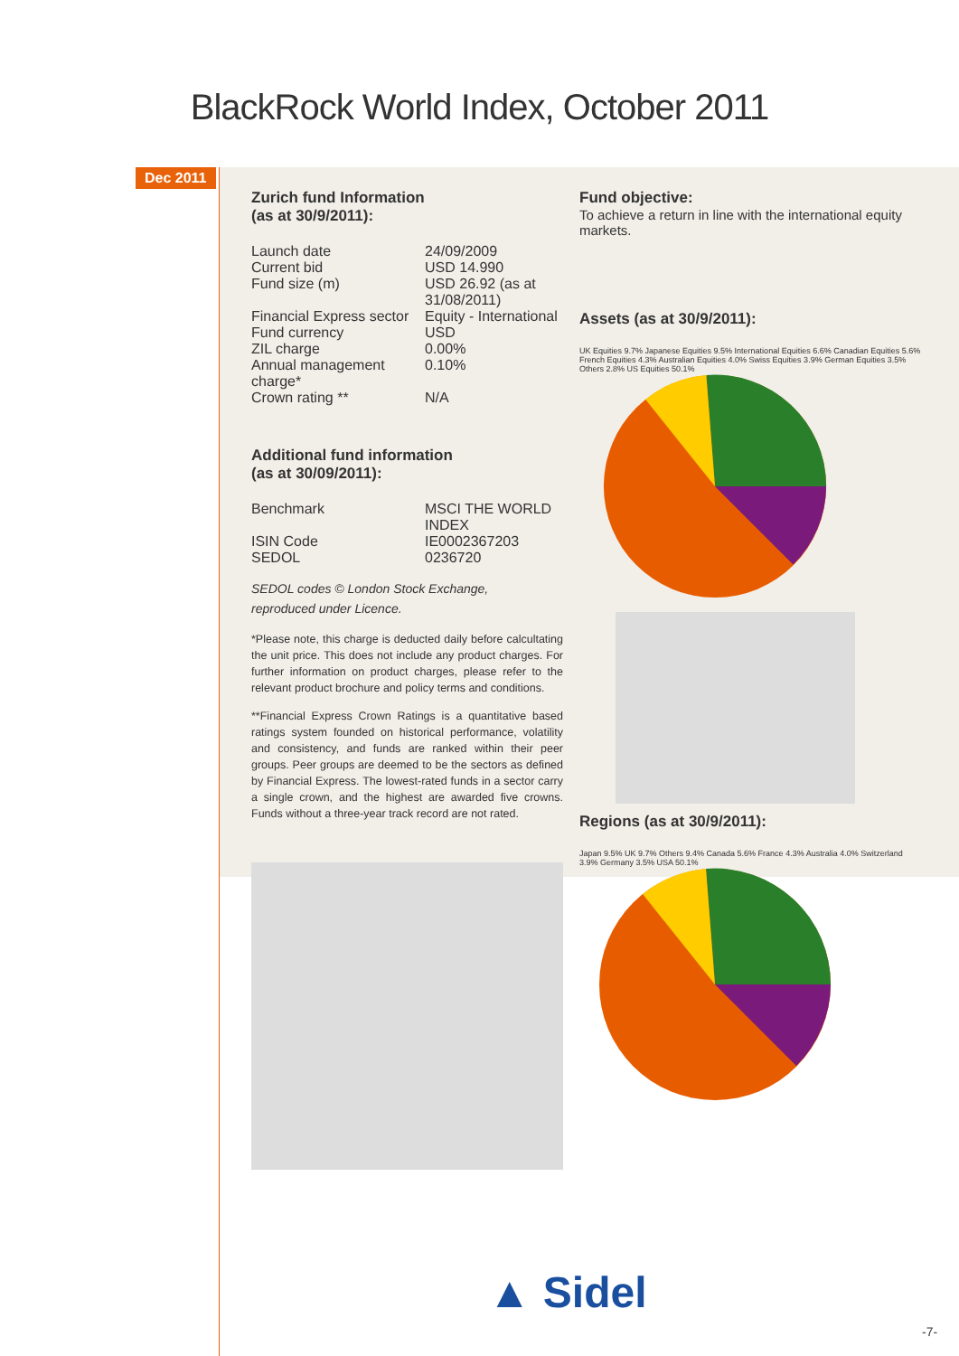BlackRock World Index, October 2011
Dec 2011
Zurich fund Information
(as at 30/9/2011):
| Launch date | 24/09/2009 |
| Current bid | USD 14.990 |
| Fund size (m) | USD 26.92 (as at 31/08/2011) |
| Financial Express sector | Equity - International |
| Fund currency | USD |
| ZIL charge | 0.00% |
| Annual management charge* | 0.10% |
| Crown rating ** | N/A |
Additional fund information
(as at 30/09/2011):
| Benchmark | MSCI THE WORLD INDEX |
| ISIN Code | IE0002367203 |
| SEDOL | 0236720 |
SEDOL codes © London Stock Exchange,
reproduced under Licence.
*Please note, this charge is deducted daily before calcultating the unit price. This does not include any product charges. For further information on product charges, please refer to the relevant product brochure and policy terms and conditions.
**Financial Express Crown Ratings is a quantitative based ratings system founded on historical performance, volatility and consistency, and funds are ranked within their peer groups. Peer groups are deemed to be the sectors as defined by Financial Express. The lowest-rated funds in a sector carry a single crown, and the highest are awarded five crowns. Funds without a three-year track record are not rated.
Fund objective:
To achieve a return in line with the international equity markets.
Assets (as at 30/9/2011):
UK Equities 9.7% Japanese Equities 9.5% International Equities 6.6% Canadian Equities 5.6% French Equities 4.3% Australian Equities 4.0% Swiss Equities 3.9% German Equities 3.5% Others 2.8% US Equities 50.1%
Regions (as at 30/9/2011):
Japan 9.5% UK 9.7% Others 9.4% Canada 5.6% France 4.3% Australia 4.0% Switzerland 3.9% Germany 3.5% USA 50.1%
▲ Sidel
-7-